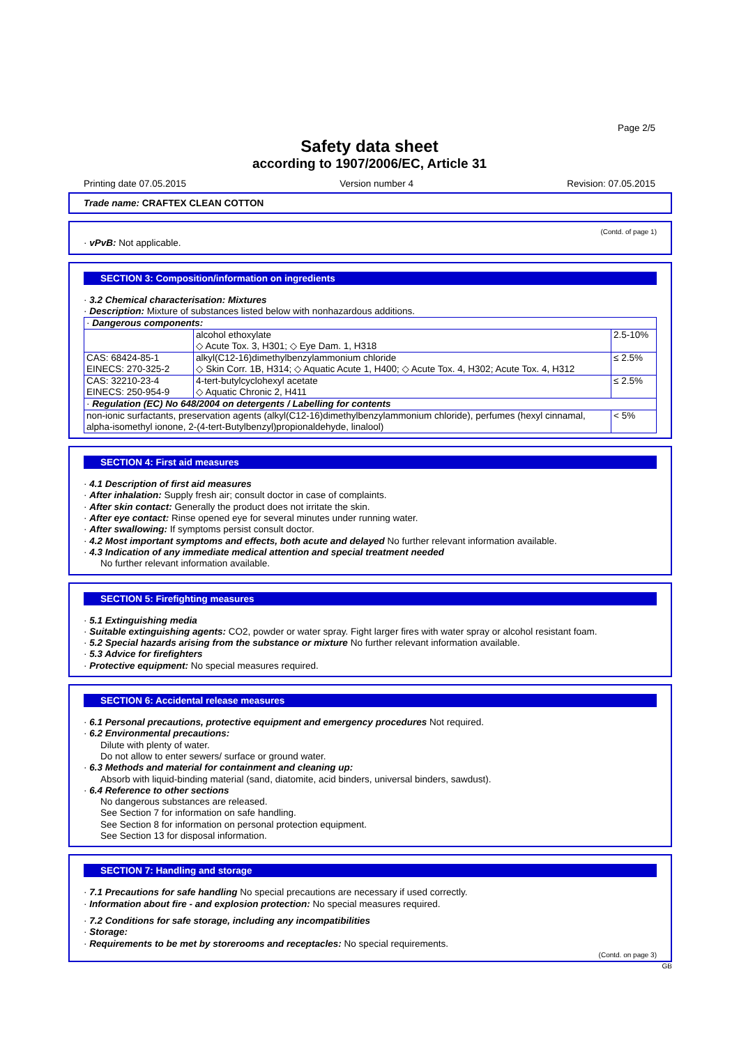Page 2/5
Safety data sheet
according to 1907/2006/EC, Article 31
Printing date 07.05.2015 Version number 4 Revision: 07.05.2015
Trade name: CRAFTEX CLEAN COTTON
(Contd. of page 1)
· vPvB: Not applicable.
SECTION 3: Composition/information on ingredients
· 3.2 Chemical characterisation: Mixtures
· Description: Mixture of substances listed below with nonhazardous additions.
| · Dangerous components: | | |
| | alcohol ethoxylate ◇ Acute Tox. 3, H301; ◇ Eye Dam. 1, H318 | 2.5-10% |
| CAS: 68424-85-1 EINECS: 270-325-2 | alkyl(C12-16)dimethylbenzylammonium chloride ◇ Skin Corr. 1B, H314; ◇ Aquatic Acute 1, H400; ◇ Acute Tox. 4, H302; Acute Tox. 4, H312 | ≤ 2.5% |
| CAS: 32210-23-4 EINECS: 250-954-9 | 4-tert-butylcyclohexyl acetate ◇ Aquatic Chronic 2, H411 | ≤ 2.5% |
| · Regulation (EC) No 648/2004 on detergents / Labelling for contents | | |
| non-ionic surfactants, preservation agents (alkyl(C12-16)dimethylbenzylammonium chloride), perfumes (hexyl cinnamal, alpha-isomethyl ionone, 2-(4-tert-Butylbenzyl)propionaldehyde, linalool) | | < 5% |
SECTION 4: First aid measures
· 4.1 Description of first aid measures
· After inhalation: Supply fresh air; consult doctor in case of complaints.
· After skin contact: Generally the product does not irritate the skin.
· After eye contact: Rinse opened eye for several minutes under running water.
· After swallowing: If symptoms persist consult doctor.
· 4.2 Most important symptoms and effects, both acute and delayed No further relevant information available.
· 4.3 Indication of any immediate medical attention and special treatment needed
No further relevant information available.
SECTION 5: Firefighting measures
· 5.1 Extinguishing media
· Suitable extinguishing agents: CO2, powder or water spray. Fight larger fires with water spray or alcohol resistant foam.
· 5.2 Special hazards arising from the substance or mixture No further relevant information available.
· 5.3 Advice for firefighters
· Protective equipment: No special measures required.
SECTION 6: Accidental release measures
· 6.1 Personal precautions, protective equipment and emergency procedures Not required.
· 6.2 Environmental precautions:
Dilute with plenty of water.
Do not allow to enter sewers/ surface or ground water.
· 6.3 Methods and material for containment and cleaning up:
Absorb with liquid-binding material (sand, diatomite, acid binders, universal binders, sawdust).
· 6.4 Reference to other sections
No dangerous substances are released.
See Section 7 for information on safe handling.
See Section 8 for information on personal protection equipment.
See Section 13 for disposal information.
SECTION 7: Handling and storage
· 7.1 Precautions for safe handling No special precautions are necessary if used correctly.
· Information about fire - and explosion protection: No special measures required.
· 7.2 Conditions for safe storage, including any incompatibilities
· Storage:
· Requirements to be met by storerooms and receptacles: No special requirements.
(Contd. on page 3)
GB